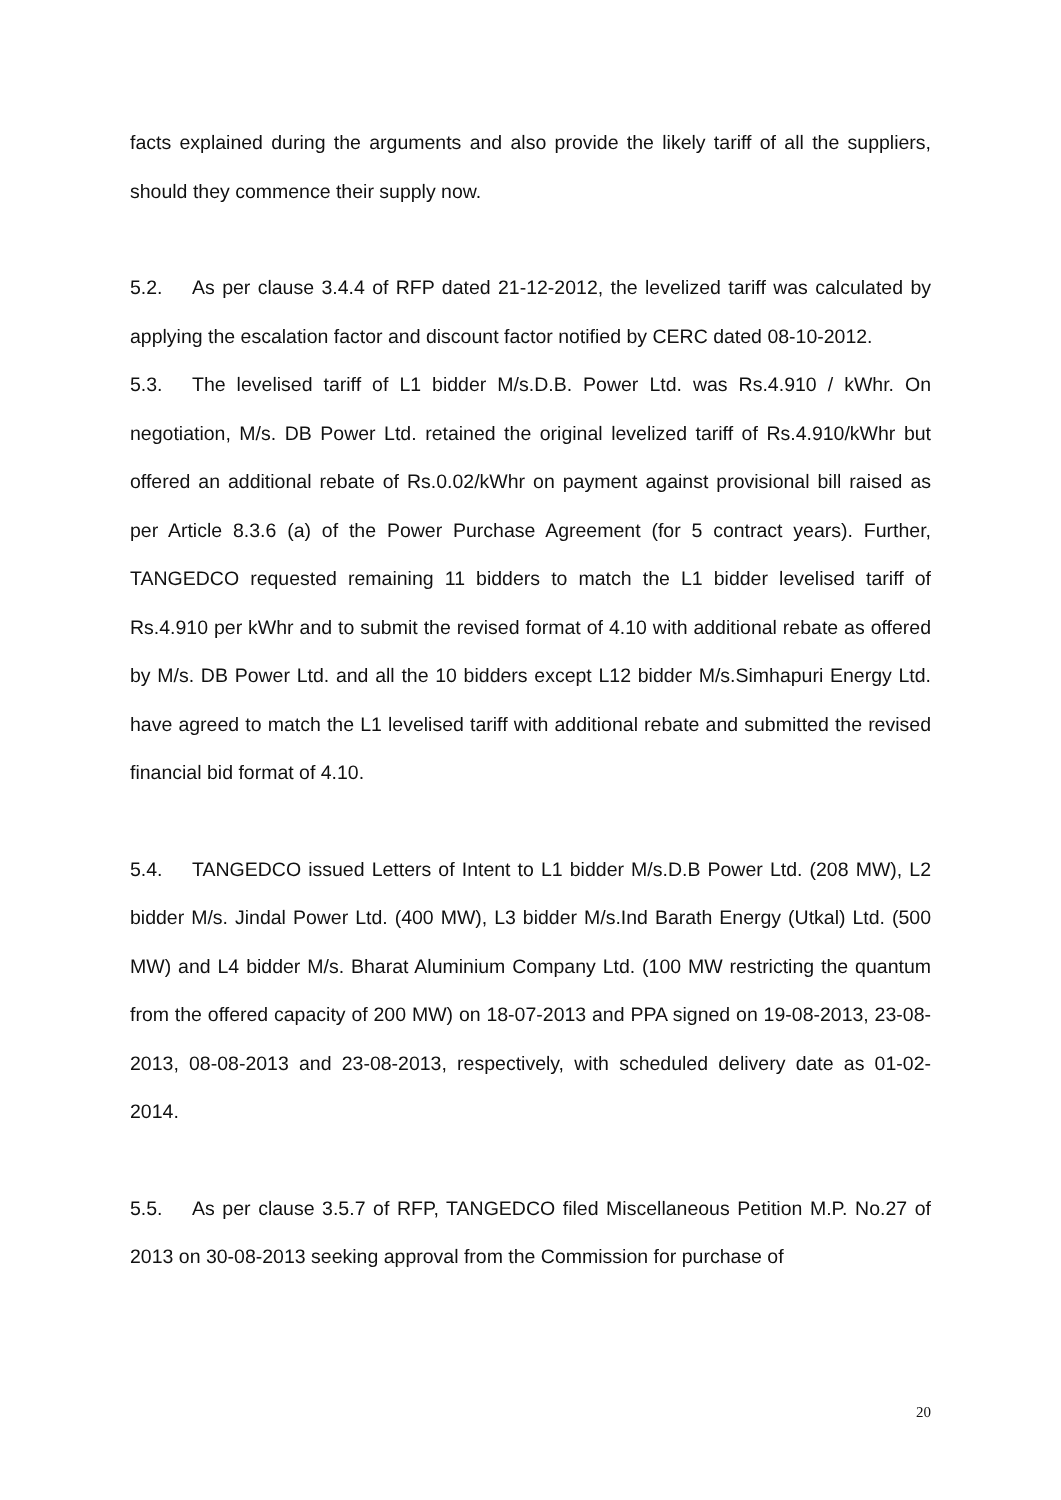facts explained during the arguments and also provide the likely tariff of all the suppliers, should they commence their supply now.
5.2. As per clause 3.4.4 of RFP dated 21-12-2012, the levelized tariff was calculated by applying the escalation factor and discount factor notified by CERC dated 08-10-2012.
5.3. The levelised tariff of L1 bidder M/s.D.B. Power Ltd. was Rs.4.910 / kWhr. On negotiation, M/s. DB Power Ltd. retained the original levelized tariff of Rs.4.910/kWhr but offered an additional rebate of Rs.0.02/kWhr on payment against provisional bill raised as per Article 8.3.6 (a) of the Power Purchase Agreement (for 5 contract years). Further, TANGEDCO requested remaining 11 bidders to match the L1 bidder levelised tariff of Rs.4.910 per kWhr and to submit the revised format of 4.10 with additional rebate as offered by M/s. DB Power Ltd. and all the 10 bidders except L12 bidder M/s.Simhapuri Energy Ltd. have agreed to match the L1 levelised tariff with additional rebate and submitted the revised financial bid format of 4.10.
5.4. TANGEDCO issued Letters of Intent to L1 bidder M/s.D.B Power Ltd. (208 MW), L2 bidder M/s. Jindal Power Ltd. (400 MW), L3 bidder M/s.Ind Barath Energy (Utkal) Ltd. (500 MW) and L4 bidder M/s. Bharat Aluminium Company Ltd. (100 MW restricting the quantum from the offered capacity of 200 MW) on 18-07-2013 and PPA signed on 19-08-2013, 23-08-2013, 08-08-2013 and 23-08-2013, respectively, with scheduled delivery date as 01-02-2014.
5.5. As per clause 3.5.7 of RFP, TANGEDCO filed Miscellaneous Petition M.P. No.27 of 2013 on 30-08-2013 seeking approval from the Commission for purchase of
20